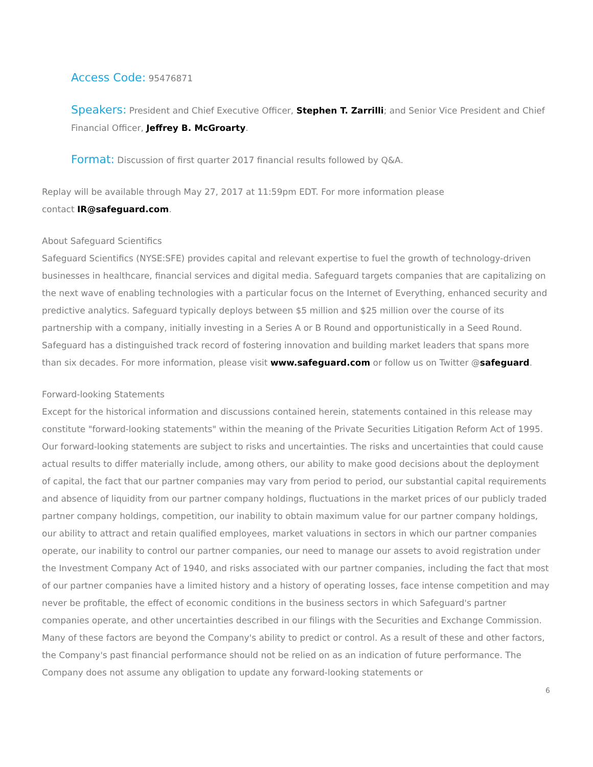Access Code: 95476871
Speakers: President and Chief Executive Officer, Stephen T. Zarrilli; and Senior Vice President and Chief Financial Officer, Jeffrey B. McGroarty.
Format: Discussion of first quarter 2017 financial results followed by Q&A.
Replay will be available through May 27, 2017 at 11:59pm EDT. For more information please
contact IR@safeguard.com.
About Safeguard Scientifics
Safeguard Scientifics (NYSE:SFE) provides capital and relevant expertise to fuel the growth of technology-driven businesses in healthcare, financial services and digital media. Safeguard targets companies that are capitalizing on the next wave of enabling technologies with a particular focus on the Internet of Everything, enhanced security and predictive analytics. Safeguard typically deploys between $5 million and $25 million over the course of its partnership with a company, initially investing in a Series A or B Round and opportunistically in a Seed Round. Safeguard has a distinguished track record of fostering innovation and building market leaders that spans more than six decades. For more information, please visit www.safeguard.com or follow us on Twitter @safeguard.
Forward-looking Statements
Except for the historical information and discussions contained herein, statements contained in this release may constitute "forward-looking statements" within the meaning of the Private Securities Litigation Reform Act of 1995. Our forward-looking statements are subject to risks and uncertainties. The risks and uncertainties that could cause actual results to differ materially include, among others, our ability to make good decisions about the deployment of capital, the fact that our partner companies may vary from period to period, our substantial capital requirements and absence of liquidity from our partner company holdings, fluctuations in the market prices of our publicly traded partner company holdings, competition, our inability to obtain maximum value for our partner company holdings, our ability to attract and retain qualified employees, market valuations in sectors in which our partner companies operate, our inability to control our partner companies, our need to manage our assets to avoid registration under the Investment Company Act of 1940, and risks associated with our partner companies, including the fact that most of our partner companies have a limited history and a history of operating losses, face intense competition and may never be profitable, the effect of economic conditions in the business sectors in which Safeguard's partner companies operate, and other uncertainties described in our filings with the Securities and Exchange Commission. Many of these factors are beyond the Company's ability to predict or control. As a result of these and other factors, the Company's past financial performance should not be relied on as an indication of future performance. The Company does not assume any obligation to update any forward-looking statements or
6